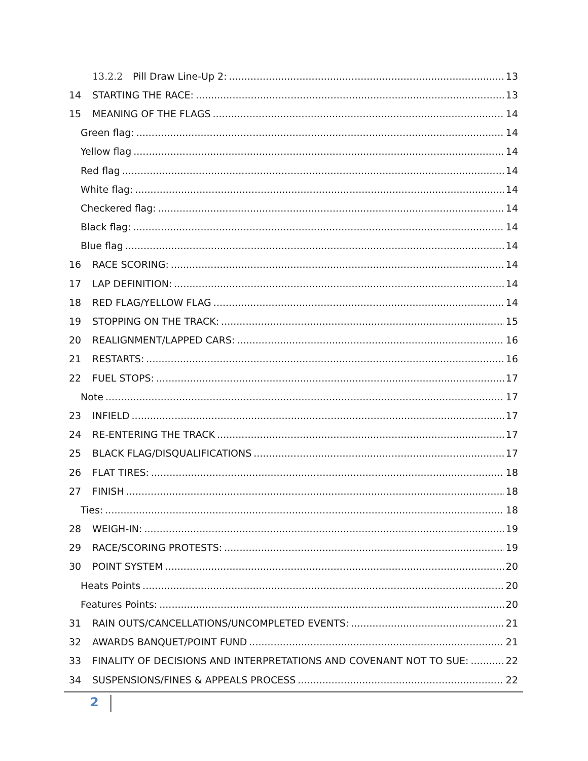13.2.2 Pill Draw Line-Up 2: 13
14 STARTING THE RACE: 13
15 MEANING OF THE FLAGS 14
Green flag: 14
Yellow flag 14
Red flag 14
White flag: 14
Checkered flag: 14
Black flag: 14
Blue flag 14
16 RACE SCORING: 14
17 LAP DEFINITION: 14
18 RED FLAG/YELLOW FLAG 14
19 STOPPING ON THE TRACK: 15
20 REALIGNMENT/LAPPED CARS: 16
21 RESTARTS: 16
22 FUEL STOPS: 17
Note 17
23 INFIELD 17
24 RE-ENTERING THE TRACK 17
25 BLACK FLAG/DISQUALIFICATIONS 17
26 FLAT TIRES: 18
27 FINISH 18
Ties: 18
28 WEIGH-IN: 19
29 RACE/SCORING PROTESTS: 19
30 POINT SYSTEM 20
Heats Points 20
Features Points: 20
31 RAIN OUTS/CANCELLATIONS/UNCOMPLETED EVENTS: 21
32 AWARDS BANQUET/POINT FUND 21
33 FINALITY OF DECISIONS AND INTERPRETATIONS AND COVENANT NOT TO SUE: 22
34 SUSPENSIONS/FINES & APPEALS PROCESS 22
2